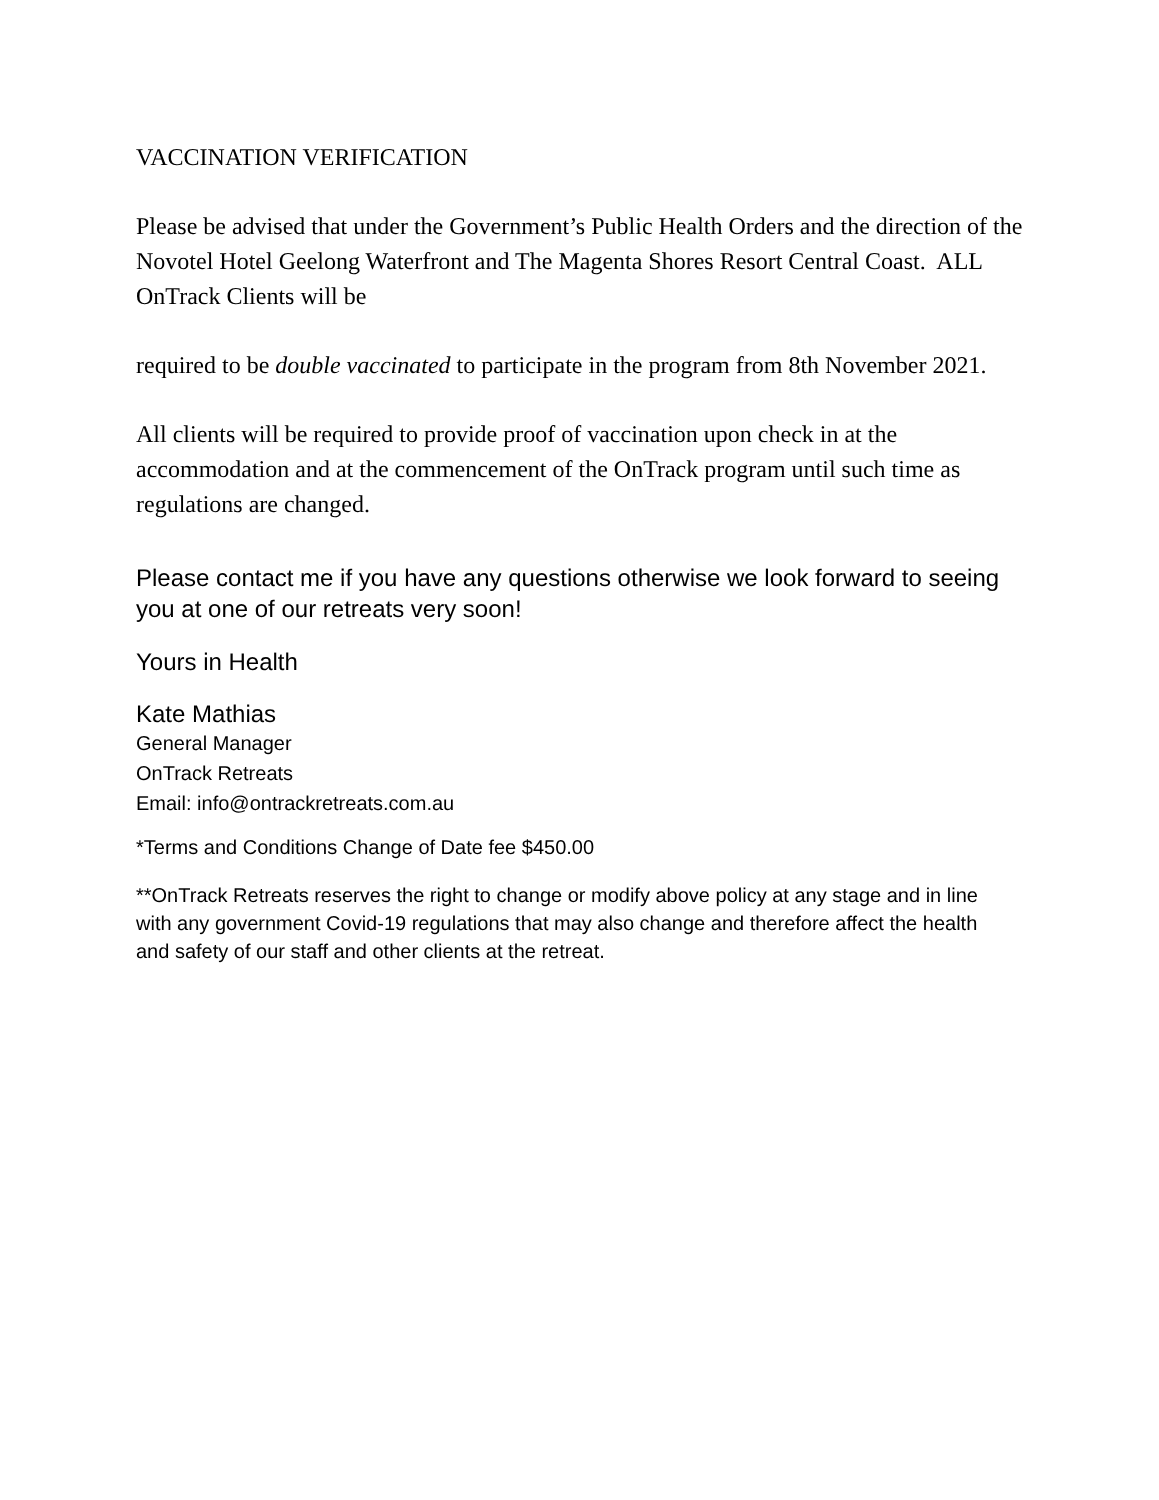VACCINATION VERIFICATION
Please be advised that under the Government’s Public Health Orders and the direction of the Novotel Hotel Geelong Waterfront and The Magenta Shores Resort Central Coast. ALL OnTrack Clients will be
required to be double vaccinated to participate in the program from 8th November 2021.
All clients will be required to provide proof of vaccination upon check in at the accommodation and at the commencement of the OnTrack program until such time as regulations are changed.
Please contact me if you have any questions otherwise we look forward to seeing you at one of our retreats very soon!
Yours in Health
Kate Mathias
General Manager
OnTrack Retreats
Email: info@ontrackretreats.com.au
*Terms and Conditions Change of Date fee $450.00
**OnTrack Retreats reserves the right to change or modify above policy at any stage and in line with any government Covid-19 regulations that may also change and therefore affect the health and safety of our staff and other clients at the retreat.